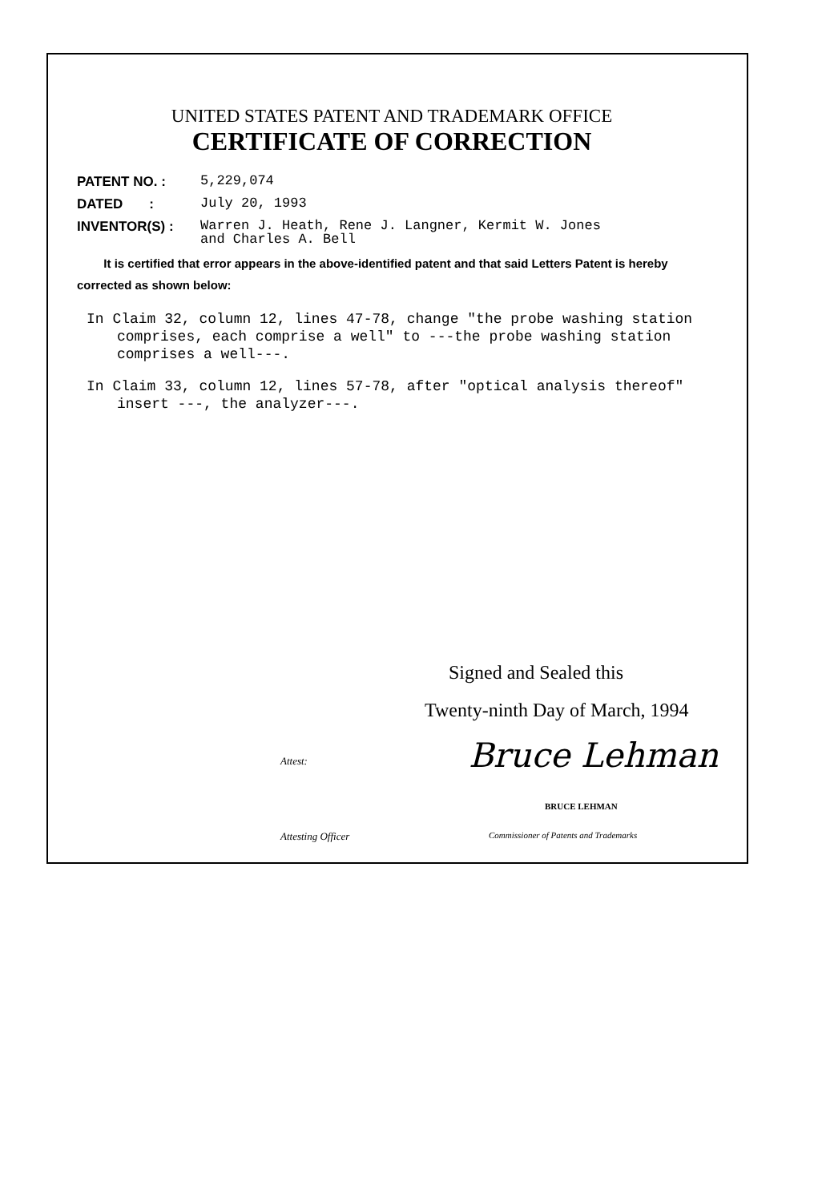UNITED STATES PATENT AND TRADEMARK OFFICE
CERTIFICATE OF CORRECTION
PATENT NO. : 5,229,074
DATED : July 20, 1993
INVENTOR(S) : Warren J. Heath, Rene J. Langner, Kermit W. Jones
and Charles A. Bell
It is certified that error appears in the above-identified patent and that said Letters Patent is hereby corrected as shown below:
In Claim 32, column 12, lines 47-78, change "the probe washing station comprises, each comprise a well" to ---the probe washing station comprises a well---.
In Claim 33, column 12, lines 57-78, after "optical analysis thereof" insert ---, the analyzer---.
Signed and Sealed this
Twenty-ninth Day of March, 1994
Bruce Lehman
Attest:
BRUCE LEHMAN
Attesting Officer Commissioner of Patents and Trademarks